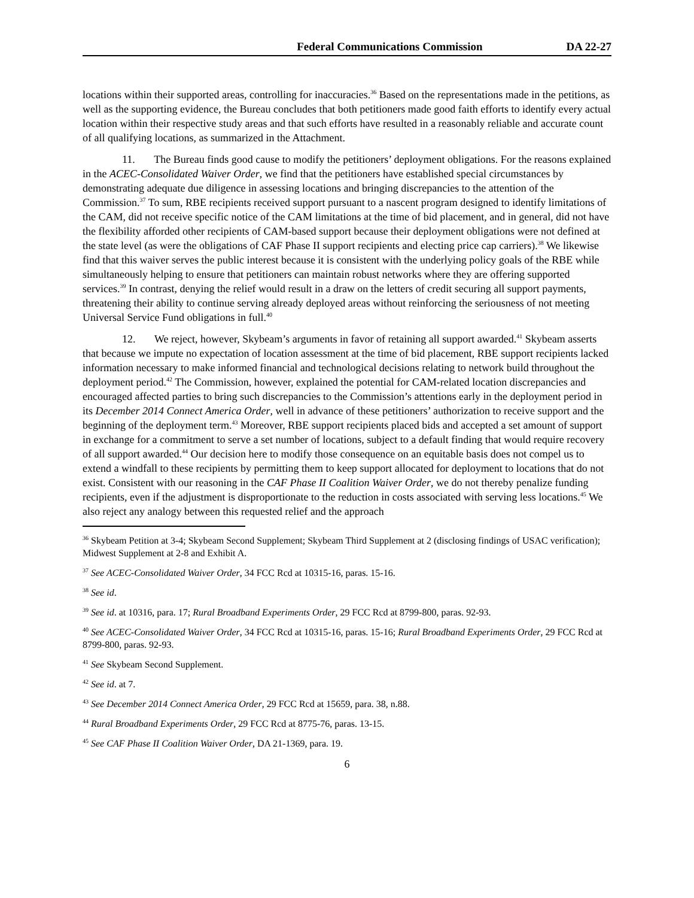Federal Communications Commission DA 22-27
locations within their supported areas, controlling for inaccuracies.<sup>36</sup> Based on the representations made in the petitions, as well as the supporting evidence, the Bureau concludes that both petitioners made good faith efforts to identify every actual location within their respective study areas and that such efforts have resulted in a reasonably reliable and accurate count of all qualifying locations, as summarized in the Attachment.
11. The Bureau finds good cause to modify the petitioners’ deployment obligations. For the reasons explained in the ACEC-Consolidated Waiver Order, we find that the petitioners have established special circumstances by demonstrating adequate due diligence in assessing locations and bringing discrepancies to the attention of the Commission.<sup>37</sup> To sum, RBE recipients received support pursuant to a nascent program designed to identify limitations of the CAM, did not receive specific notice of the CAM limitations at the time of bid placement, and in general, did not have the flexibility afforded other recipients of CAM-based support because their deployment obligations were not defined at the state level (as were the obligations of CAF Phase II support recipients and electing price cap carriers).<sup>38</sup> We likewise find that this waiver serves the public interest because it is consistent with the underlying policy goals of the RBE while simultaneously helping to ensure that petitioners can maintain robust networks where they are offering supported services.<sup>39</sup> In contrast, denying the relief would result in a draw on the letters of credit securing all support payments, threatening their ability to continue serving already deployed areas without reinforcing the seriousness of not meeting Universal Service Fund obligations in full.<sup>40</sup>
12. We reject, however, Skybeam’s arguments in favor of retaining all support awarded.<sup>41</sup> Skybeam asserts that because we impute no expectation of location assessment at the time of bid placement, RBE support recipients lacked information necessary to make informed financial and technological decisions relating to network build throughout the deployment period.<sup>42</sup> The Commission, however, explained the potential for CAM-related location discrepancies and encouraged affected parties to bring such discrepancies to the Commission’s attentions early in the deployment period in its December 2014 Connect America Order, well in advance of these petitioners’ authorization to receive support and the beginning of the deployment term.<sup>43</sup> Moreover, RBE support recipients placed bids and accepted a set amount of support in exchange for a commitment to serve a set number of locations, subject to a default finding that would require recovery of all support awarded.<sup>44</sup> Our decision here to modify those consequence on an equitable basis does not compel us to extend a windfall to these recipients by permitting them to keep support allocated for deployment to locations that do not exist. Consistent with our reasoning in the CAF Phase II Coalition Waiver Order, we do not thereby penalize funding recipients, even if the adjustment is disproportionate to the reduction in costs associated with serving less locations.<sup>45</sup> We also reject any analogy between this requested relief and the approach
<sup>36</sup> Skybeam Petition at 3-4; Skybeam Second Supplement; Skybeam Third Supplement at 2 (disclosing findings of USAC verification); Midwest Supplement at 2-8 and Exhibit A.
<sup>37</sup> See ACEC-Consolidated Waiver Order, 34 FCC Rcd at 10315-16, paras. 15-16.
<sup>38</sup> See id.
<sup>39</sup> See id. at 10316, para. 17; Rural Broadband Experiments Order, 29 FCC Rcd at 8799-800, paras. 92-93.
<sup>40</sup> See ACEC-Consolidated Waiver Order, 34 FCC Rcd at 10315-16, paras. 15-16; Rural Broadband Experiments Order, 29 FCC Rcd at 8799-800, paras. 92-93.
<sup>41</sup> See Skybeam Second Supplement.
<sup>42</sup> See id. at 7.
<sup>43</sup> See December 2014 Connect America Order, 29 FCC Rcd at 15659, para. 38, n.88.
<sup>44</sup> Rural Broadband Experiments Order, 29 FCC Rcd at 8775-76, paras. 13-15.
<sup>45</sup> See CAF Phase II Coalition Waiver Order, DA 21-1369, para. 19.
6